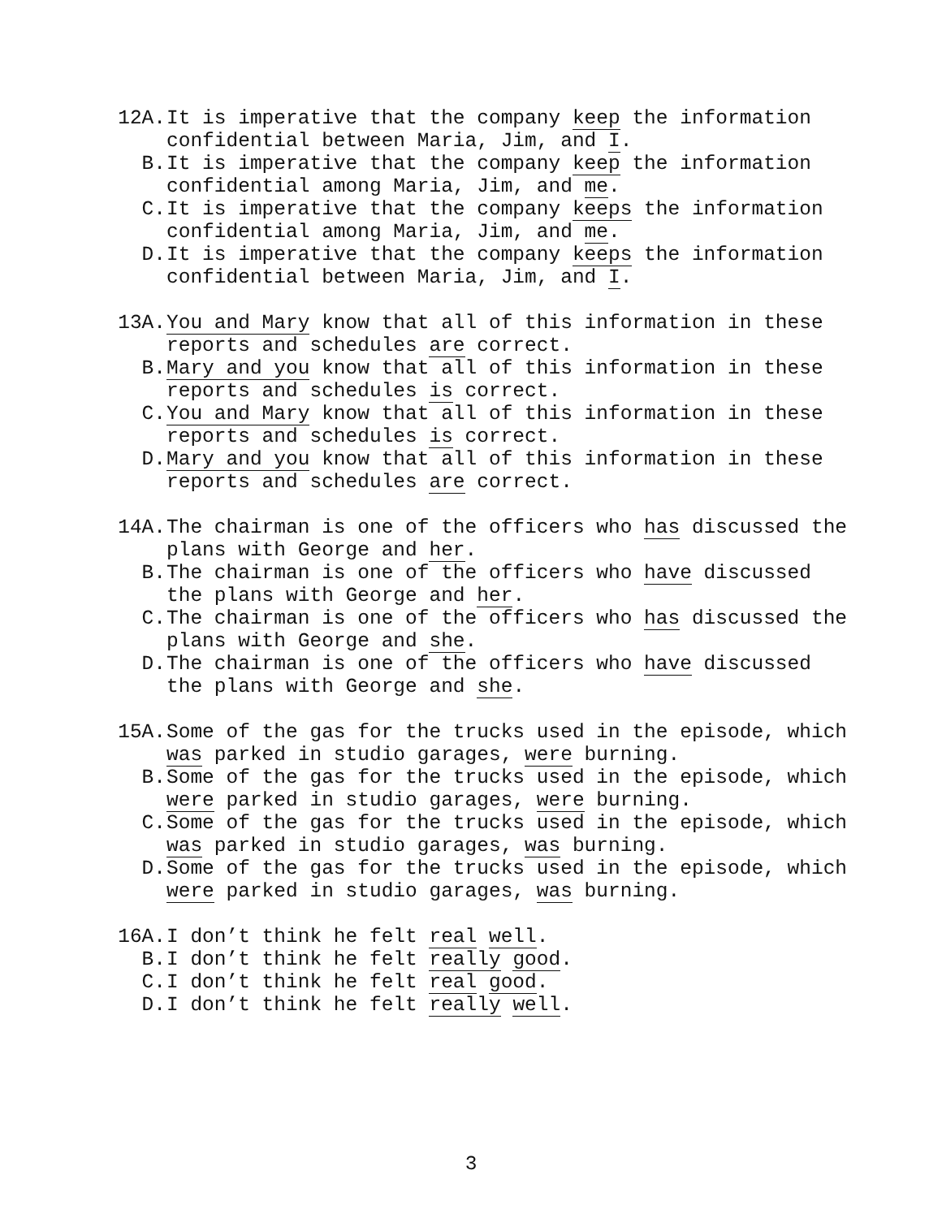12A. It is imperative that the company keep the information confidential between Maria, Jim, and I.
B. It is imperative that the company keep the information confidential among Maria, Jim, and me.
C. It is imperative that the company keeps the information confidential among Maria, Jim, and me.
D. It is imperative that the company keeps the information confidential between Maria, Jim, and I.
13A. You and Mary know that all of this information in these reports and schedules are correct.
B. Mary and you know that all of this information in these reports and schedules is correct.
C. You and Mary know that all of this information in these reports and schedules is correct.
D. Mary and you know that all of this information in these reports and schedules are correct.
14A. The chairman is one of the officers who has discussed the plans with George and her.
B. The chairman is one of the officers who have discussed the plans with George and her.
C. The chairman is one of the officers who has discussed the plans with George and she.
D. The chairman is one of the officers who have discussed the plans with George and she.
15A. Some of the gas for the trucks used in the episode, which was parked in studio garages, were burning.
B. Some of the gas for the trucks used in the episode, which were parked in studio garages, were burning.
C. Some of the gas for the trucks used in the episode, which was parked in studio garages, was burning.
D. Some of the gas for the trucks used in the episode, which were parked in studio garages, was burning.
16A. I don’t think he felt real well.
B. I don’t think he felt really good.
C. I don’t think he felt real good.
D. I don’t think he felt really well.
3